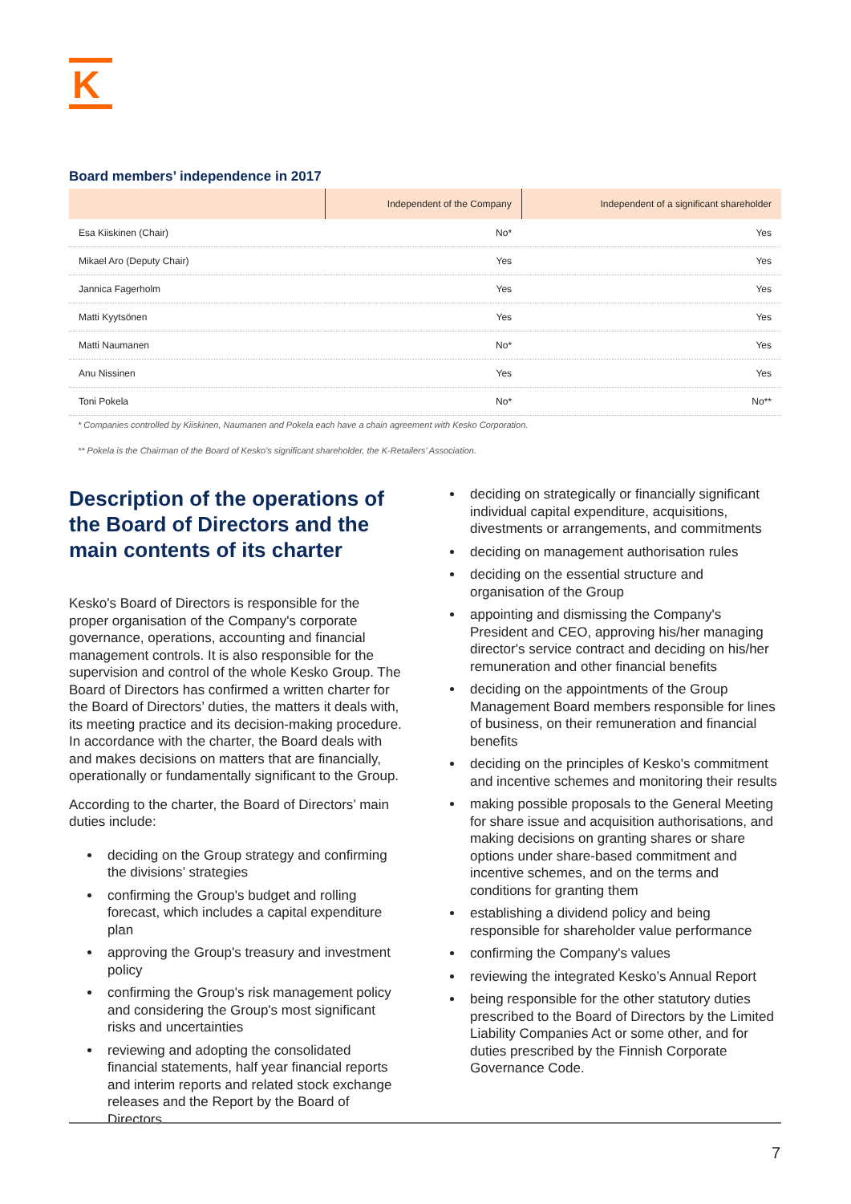K
Board members’ independence in 2017
| | Independent of the Company | Independent of a significant shareholder |
| --- | --- | --- |
| Esa Kiiskinen (Chair) | No* | Yes |
| Mikael Aro (Deputy Chair) | Yes | Yes |
| Jannica Fagerholm | Yes | Yes |
| Matti Kyytsönen | Yes | Yes |
| Matti Naumanen | No* | Yes |
| Anu Nissinen | Yes | Yes |
| Toni Pokela | No* | No** |
* Companies controlled by Kiiskinen, Naumanen and Pokela each have a chain agreement with Kesko Corporation.
** Pokela is the Chairman of the Board of Kesko's significant shareholder, the K-Retailers’ Association.
Description of the operations of the Board of Directors and the main contents of its charter
Kesko's Board of Directors is responsible for the proper organisation of the Company's corporate governance, operations, accounting and financial management controls. It is also responsible for the supervision and control of the whole Kesko Group. The Board of Directors has confirmed a written charter for the Board of Directors’ duties, the matters it deals with, its meeting practice and its decision-making procedure. In accordance with the charter, the Board deals with and makes decisions on matters that are financially, operationally or fundamentally significant to the Group.
According to the charter, the Board of Directors’ main duties include:
deciding on the Group strategy and confirming the divisions’ strategies
confirming the Group's budget and rolling forecast, which includes a capital expenditure plan
approving the Group's treasury and investment policy
confirming the Group's risk management policy and considering the Group's most significant risks and uncertainties
reviewing and adopting the consolidated financial statements, half year financial reports and interim reports and related stock exchange releases and the Report by the Board of Directors
deciding on strategically or financially significant individual capital expenditure, acquisitions, divestments or arrangements, and commitments
deciding on management authorisation rules
deciding on the essential structure and organisation of the Group
appointing and dismissing the Company's President and CEO, approving his/her managing director's service contract and deciding on his/her remuneration and other financial benefits
deciding on the appointments of the Group Management Board members responsible for lines of business, on their remuneration and financial benefits
deciding on the principles of Kesko's commitment and incentive schemes and monitoring their results
making possible proposals to the General Meeting for share issue and acquisition authorisations, and making decisions on granting shares or share options under share-based commitment and incentive schemes, and on the terms and conditions for granting them
establishing a dividend policy and being responsible for shareholder value performance
confirming the Company's values
reviewing the integrated Kesko’s Annual Report
being responsible for the other statutory duties prescribed to the Board of Directors by the Limited Liability Companies Act or some other, and for duties prescribed by the Finnish Corporate Governance Code.
7